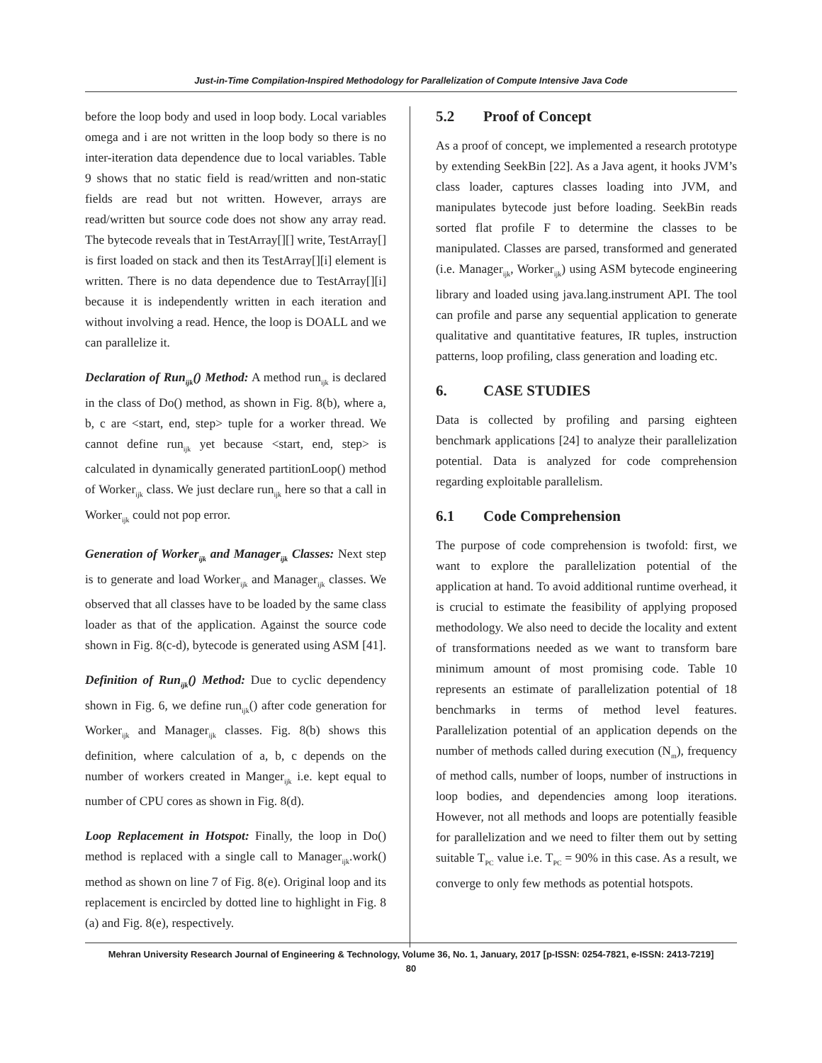Just-in-Time Compilation-Inspired Methodology for Parallelization of Compute Intensive Java Code
before the loop body and used in loop body. Local variables omega and i are not written in the loop body so there is no inter-iteration data dependence due to local variables. Table 9 shows that no static field is read/written and non-static fields are read but not written. However, arrays are read/written but source code does not show any array read. The bytecode reveals that in TestArray[][] write, TestArray[] is first loaded on stack and then its TestArray[][i] element is written. There is no data dependence due to TestArray[][i] because it is independently written in each iteration and without involving a read. Hence, the loop is DOALL and we can parallelize it.
Declaration of Run<sub>ijk</sub>() Method: A method run<sub>ijk</sub> is declared in the class of Do() method, as shown in Fig. 8(b), where a, b, c are <start, end, step> tuple for a worker thread. We cannot define run<sub>ijk</sub> yet because <start, end, step> is calculated in dynamically generated partitionLoop() method of Worker<sub>ijk</sub> class. We just declare run<sub>ijk</sub> here so that a call in Worker<sub>ijk</sub> could not pop error.
Generation of Worker<sub>ijk</sub> and Manager<sub>ijk</sub> Classes: Next step is to generate and load Worker<sub>ijk</sub> and Manager<sub>ijk</sub> classes. We observed that all classes have to be loaded by the same class loader as that of the application. Against the source code shown in Fig. 8(c-d), bytecode is generated using ASM [41].
Definition of Run<sub>ijk</sub>() Method: Due to cyclic dependency shown in Fig. 6, we define run<sub>ijk</sub>() after code generation for Worker<sub>ijk</sub> and Manager<sub>ijk</sub> classes. Fig. 8(b) shows this definition, where calculation of a, b, c depends on the number of workers created in Manger<sub>ijk</sub> i.e. kept equal to number of CPU cores as shown in Fig. 8(d).
Loop Replacement in Hotspot: Finally, the loop in Do() method is replaced with a single call to Manager<sub>ijk</sub>.work() method as shown on line 7 of Fig. 8(e). Original loop and its replacement is encircled by dotted line to highlight in Fig. 8 (a) and Fig. 8(e), respectively.
5.2 Proof of Concept
As a proof of concept, we implemented a research prototype by extending SeekBin [22]. As a Java agent, it hooks JVM’s class loader, captures classes loading into JVM, and manipulates bytecode just before loading. SeekBin reads sorted flat profile F to determine the classes to be manipulated. Classes are parsed, transformed and generated (i.e. Manager<sub>ijk</sub>, Worker<sub>ijk</sub>) using ASM bytecode engineering library and loaded using java.lang.instrument API. The tool can profile and parse any sequential application to generate qualitative and quantitative features, IR tuples, instruction patterns, loop profiling, class generation and loading etc.
6. CASE STUDIES
Data is collected by profiling and parsing eighteen benchmark applications [24] to analyze their parallelization potential. Data is analyzed for code comprehension regarding exploitable parallelism.
6.1 Code Comprehension
The purpose of code comprehension is twofold: first, we want to explore the parallelization potential of the application at hand. To avoid additional runtime overhead, it is crucial to estimate the feasibility of applying proposed methodology. We also need to decide the locality and extent of transformations needed as we want to transform bare minimum amount of most promising code. Table 10 represents an estimate of parallelization potential of 18 benchmarks in terms of method level features. Parallelization potential of an application depends on the number of methods called during execution (N<sub>m</sub>), frequency of method calls, number of loops, number of instructions in loop bodies, and dependencies among loop iterations. However, not all methods and loops are potentially feasible for parallelization and we need to filter them out by setting suitable T<sub>PC</sub> value i.e. T<sub>PC</sub> = 90% in this case. As a result, we converge to only few methods as potential hotspots.
Mehran University Research Journal of Engineering & Technology, Volume 36, No. 1, January, 2017 [p-ISSN: 0254-7821, e-ISSN: 2413-7219]
80